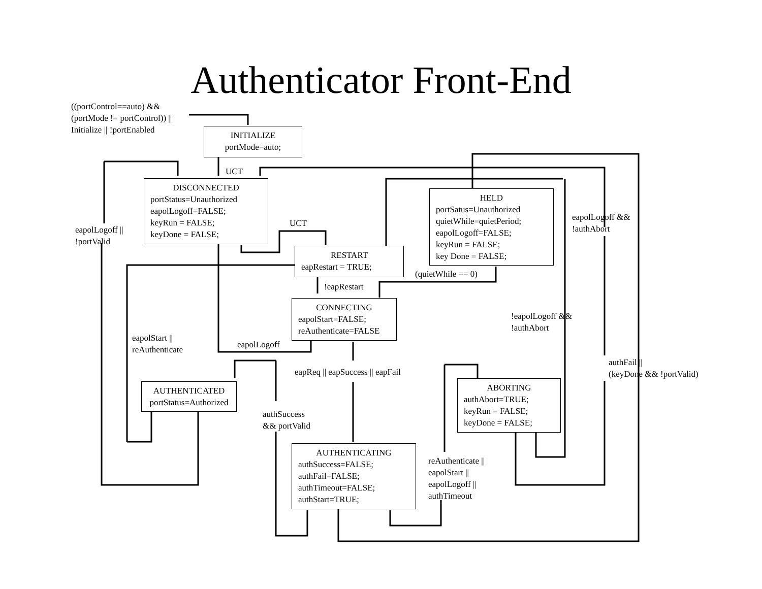Authenticator Front-End
((portControl==auto) &&
(portMode != portControl)) ||
Initialize || !portEnabled
INITIALIZE
portMode=auto;
UCT
DISCONNECTED
portStatus=Unauthorized
eapolLogoff=FALSE;
keyRun = FALSE;
keyDone = FALSE;
eapolLogoff ||
!portValid
UCT
HELD
portSatus=Unauthorized
quietWhile=quietPeriod;
eapolLogoff=FALSE;
keyRun = FALSE;
key Done = FALSE;
eapolLogoff &&
!authAbort
RESTART
eapRestart = TRUE;
(quietWhile == 0)
!eapRestart
CONNECTING
eapolStart=FALSE;
reAuthenticate=FALSE
!eapolLogoff &&
!authAbort
eapolStart ||
reAuthenticate
eapolLogoff
authFail ||
(keyDone && !portValid)
eapReq || eapSuccess || eapFail
AUTHENTICATED
portStatus=Authorized
ABORTING
authAbort=TRUE;
keyRun = FALSE;
keyDone = FALSE;
authSuccess
&& portValid
AUTHENTICATING
authSuccess=FALSE;
authFail=FALSE;
authTimeout=FALSE;
authStart=TRUE;
reAuthenticate ||
eapolStart ||
eapolLogoff ||
authTimeout